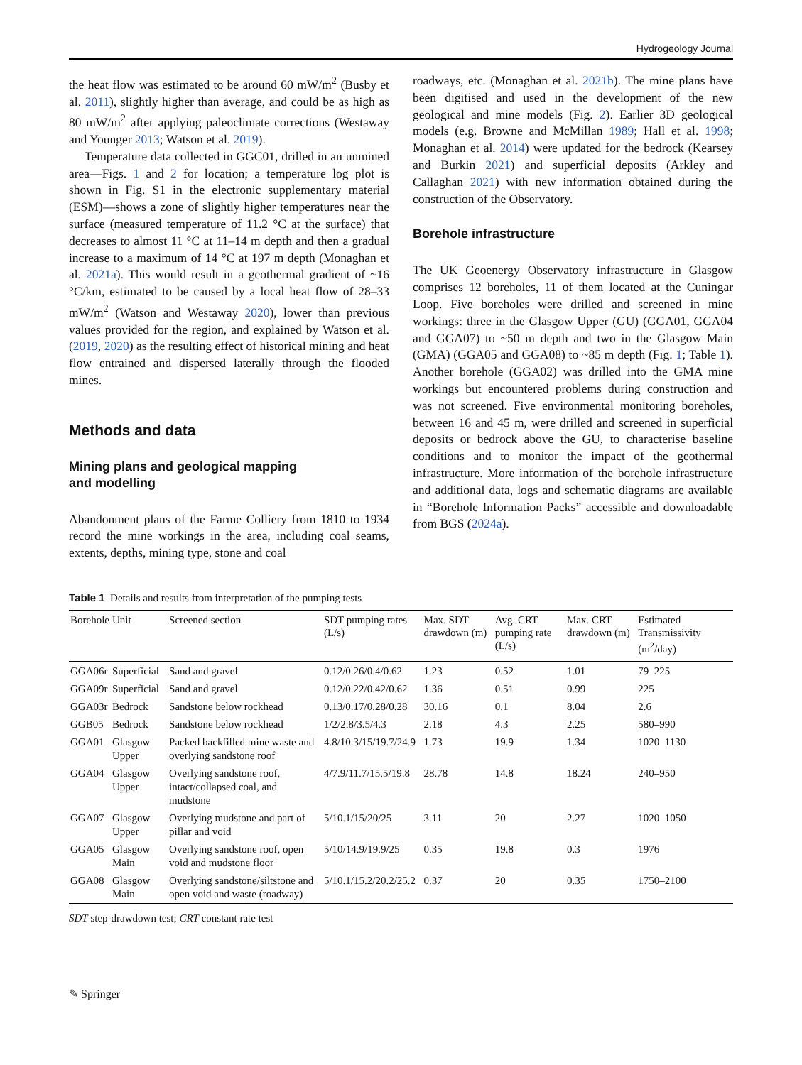Hydrogeology Journal
the heat flow was estimated to be around 60 mW/m<sup>2</sup> (Busby et al. 2011), slightly higher than average, and could be as high as 80 mW/m<sup>2</sup> after applying paleoclimate corrections (Westaway and Younger 2013; Watson et al. 2019).
Temperature data collected in GGC01, drilled in an unmined area—Figs. 1 and 2 for location; a temperature log plot is shown in Fig. S1 in the electronic supplementary material (ESM)—shows a zone of slightly higher temperatures near the surface (measured temperature of 11.2 °C at the surface) that decreases to almost 11 °C at 11–14 m depth and then a gradual increase to a maximum of 14 °C at 197 m depth (Monaghan et al. 2021a). This would result in a geothermal gradient of ~16 °C/km, estimated to be caused by a local heat flow of 28–33 mW/m<sup>2</sup> (Watson and Westaway 2020), lower than previous values provided for the region, and explained by Watson et al. (2019, 2020) as the resulting effect of historical mining and heat flow entrained and dispersed laterally through the flooded mines.
Methods and data
Mining plans and geological mapping
and modelling
Abandonment plans of the Farme Colliery from 1810 to 1934 record the mine workings in the area, including coal seams, extents, depths, mining type, stone and coal
roadways, etc. (Monaghan et al. 2021b). The mine plans have been digitised and used in the development of the new geological and mine models (Fig. 2). Earlier 3D geological models (e.g. Browne and McMillan 1989; Hall et al. 1998; Monaghan et al. 2014) were updated for the bedrock (Kearsey and Burkin 2021) and superficial deposits (Arkley and Callaghan 2021) with new information obtained during the construction of the Observatory.
Borehole infrastructure
The UK Geoenergy Observatory infrastructure in Glasgow comprises 12 boreholes, 11 of them located at the Cuningar Loop. Five boreholes were drilled and screened in mine workings: three in the Glasgow Upper (GU) (GGA01, GGA04 and GGA07) to ~50 m depth and two in the Glasgow Main (GMA) (GGA05 and GGA08) to ~85 m depth (Fig. 1; Table 1). Another borehole (GGA02) was drilled into the GMA mine workings but encountered problems during construction and was not screened. Five environmental monitoring boreholes, between 16 and 45 m, were drilled and screened in superficial deposits or bedrock above the GU, to characterise baseline conditions and to monitor the impact of the geothermal infrastructure. More information of the borehole infrastructure and additional data, logs and schematic diagrams are available in “Borehole Information Packs” accessible and downloadable from BGS (2024a).
Table 1 Details and results from interpretation of the pumping tests
| Borehole | Unit | Screened section | SDT pumping rates (L/s) | Max. SDT drawdown (m) | Avg. CRT pumping rate (L/s) | Max. CRT drawdown (m) | Estimated Transmissivity (m<sup>2</sup>/day) |
| --- | --- | --- | --- | --- | --- | --- | --- |
| GGA06r | Superficial | Sand and gravel | 0.12/0.26/0.4/0.62 | 1.23 | 0.52 | 1.01 | 79–225 |
| GGA09r | Superficial | Sand and gravel | 0.12/0.22/0.42/0.62 | 1.36 | 0.51 | 0.99 | 225 |
| GGA03r | Bedrock | Sandstone below rockhead | 0.13/0.17/0.28/0.28 | 30.16 | 0.1 | 8.04 | 2.6 |
| GGB05 | Bedrock | Sandstone below rockhead | 1/2/2.8/3.5/4.3 | 2.18 | 4.3 | 2.25 | 580–990 |
| GGA01 | Glasgow Upper | Packed backfilled mine waste and overlying sandstone roof | 4.8/10.3/15/19.7/24.9 | 1.73 | 19.9 | 1.34 | 1020–1130 |
| GGA04 | Glasgow Upper | Overlying sandstone roof, intact/collapsed coal, and mudstone | 4/7.9/11.7/15.5/19.8 | 28.78 | 14.8 | 18.24 | 240–950 |
| GGA07 | Glasgow Upper | Overlying mudstone and part of pillar and void | 5/10.1/15/20/25 | 3.11 | 20 | 2.27 | 1020–1050 |
| GGA05 | Glasgow Main | Overlying sandstone roof, open void and mudstone floor | 5/10/14.9/19.9/25 | 0.35 | 19.8 | 0.3 | 1976 |
| GGA08 | Glasgow Main | Overlying sandstone/siltstone and open void and waste (roadway) | 5/10.1/15.2/20.2/25.2 | 0.37 | 20 | 0.35 | 1750–2100 |
SDT step-drawdown test; CRT constant rate test
✎ Springer